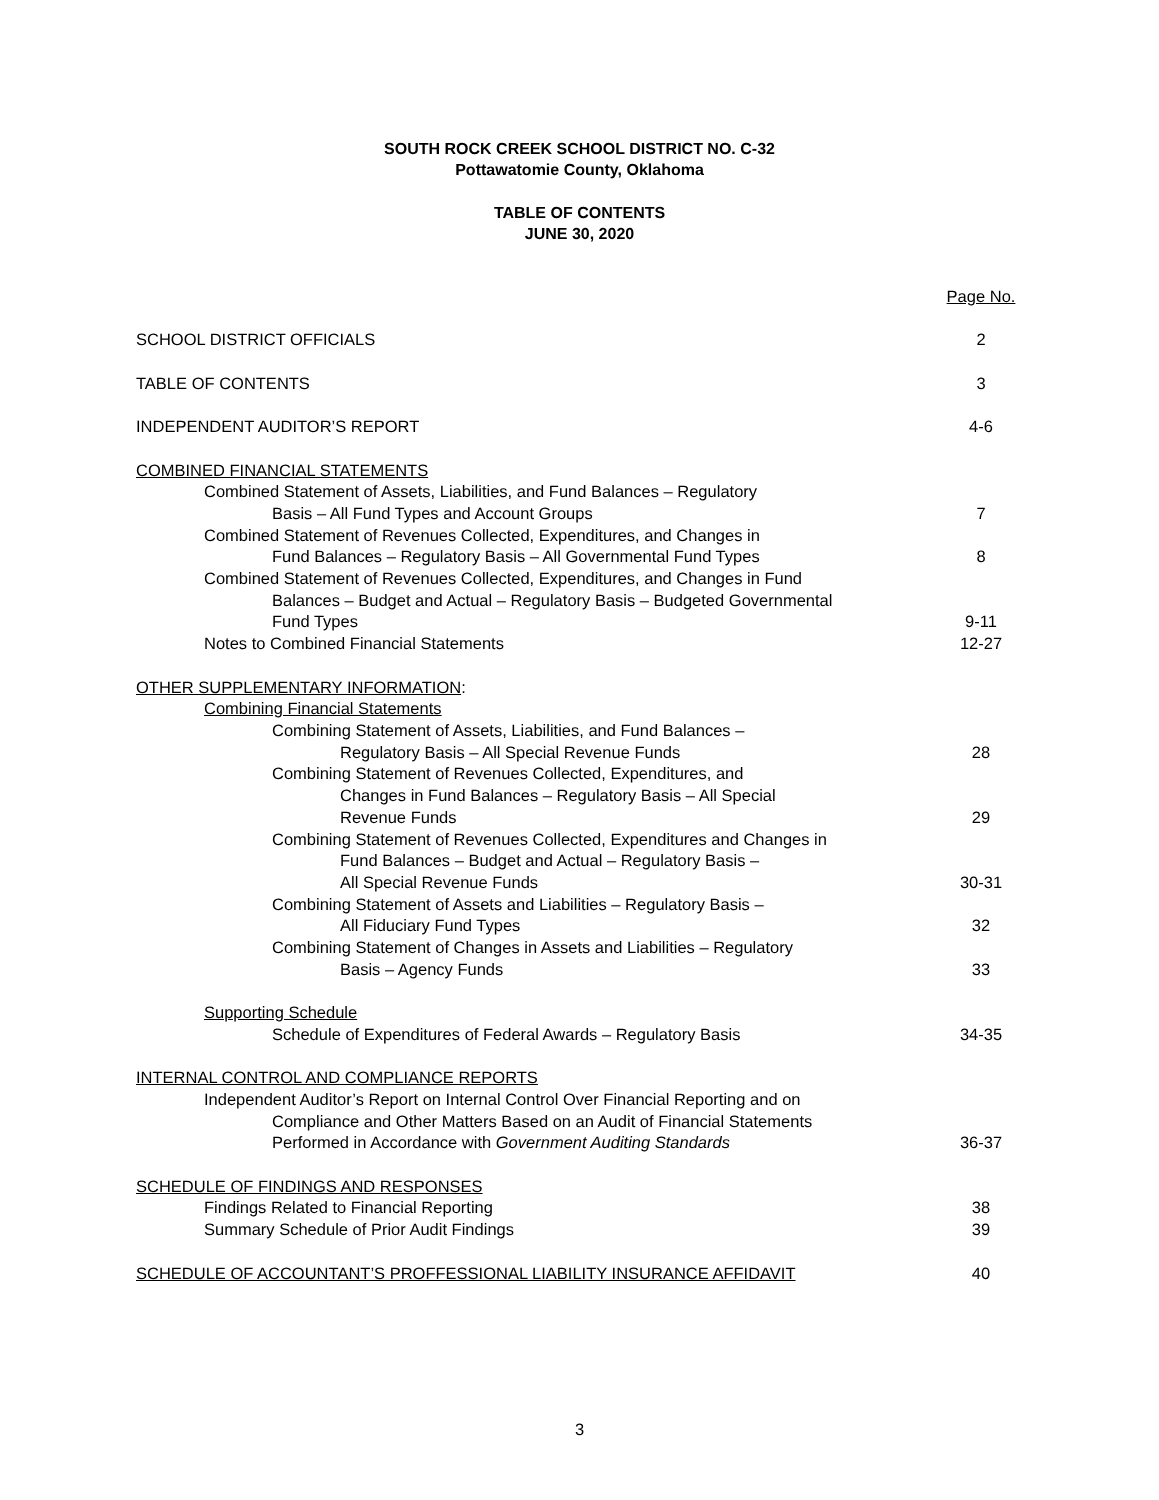SOUTH ROCK CREEK SCHOOL DISTRICT NO. C-32
Pottawatomie County, Oklahoma
TABLE OF CONTENTS
JUNE 30, 2020
Page No.
SCHOOL DISTRICT OFFICIALS 2
TABLE OF CONTENTS 3
INDEPENDENT AUDITOR’S REPORT 4-6
COMBINED FINANCIAL STATEMENTS
Combined Statement of Assets, Liabilities, and Fund Balances – Regulatory
Basis – All Fund Types and Account Groups 7
Combined Statement of Revenues Collected, Expenditures, and Changes in
Fund Balances – Regulatory Basis – All Governmental Fund Types 8
Combined Statement of Revenues Collected, Expenditures, and Changes in Fund
Balances – Budget and Actual – Regulatory Basis – Budgeted Governmental
Fund Types 9-11
Notes to Combined Financial Statements 12-27
OTHER SUPPLEMENTARY INFORMATION:
Combining Financial Statements
Combining Statement of Assets, Liabilities, and Fund Balances –
Regulatory Basis – All Special Revenue Funds 28
Combining Statement of Revenues Collected, Expenditures, and
Changes in Fund Balances – Regulatory Basis – All Special
Revenue Funds 29
Combining Statement of Revenues Collected, Expenditures and Changes in
Fund Balances – Budget and Actual – Regulatory Basis –
All Special Revenue Funds 30-31
Combining Statement of Assets and Liabilities – Regulatory Basis –
All Fiduciary Fund Types 32
Combining Statement of Changes in Assets and Liabilities – Regulatory
Basis – Agency Funds 33
Supporting Schedule
Schedule of Expenditures of Federal Awards – Regulatory Basis 34-35
INTERNAL CONTROL AND COMPLIANCE REPORTS
Independent Auditor’s Report on Internal Control Over Financial Reporting and on
Compliance and Other Matters Based on an Audit of Financial Statements
Performed in Accordance with Government Auditing Standards 36-37
SCHEDULE OF FINDINGS AND RESPONSES
Findings Related to Financial Reporting 38
Summary Schedule of Prior Audit Findings 39
SCHEDULE OF ACCOUNTANT’S PROFFESSIONAL LIABILITY INSURANCE AFFIDAVIT 40
3